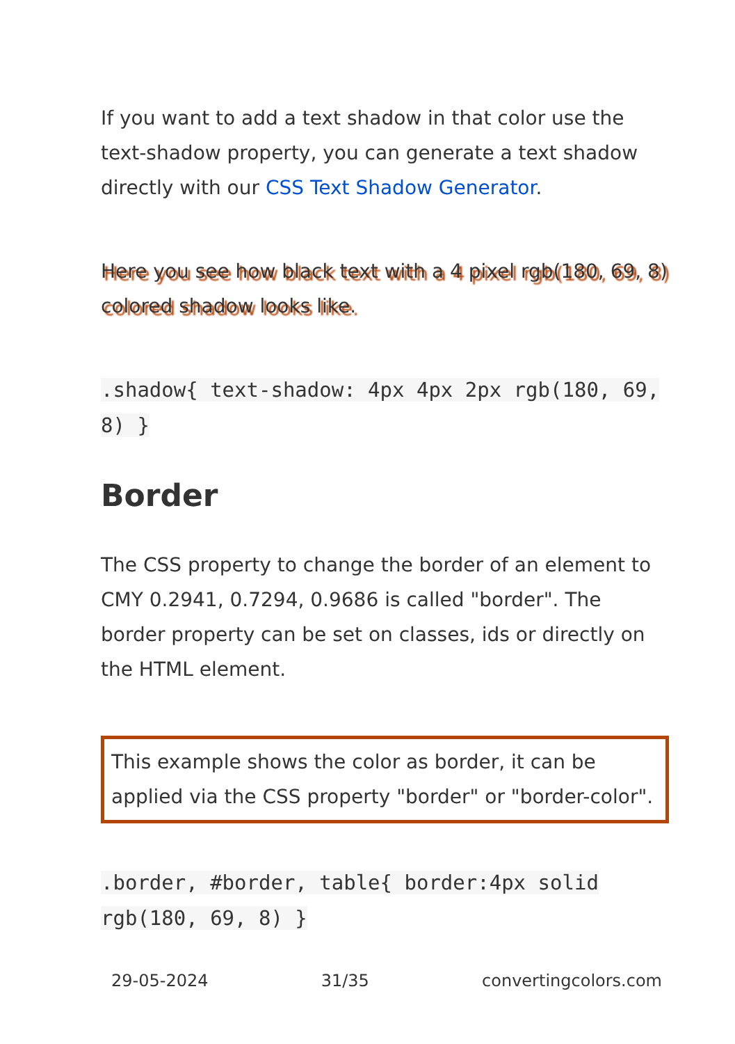If you want to add a text shadow in that color use the text-shadow property, you can generate a text shadow directly with our CSS Text Shadow Generator.
Here you see how black text with a 4 pixel rgb(180, 69, 8) colored shadow looks like.
.shadow{ text-shadow: 4px 4px 2px rgb(180, 69, 8) }
Border
The CSS property to change the border of an element to CMY 0.2941, 0.7294, 0.9686 is called "border". The border property can be set on classes, ids or directly on the HTML element.
This example shows the color as border, it can be applied via the CSS property "border" or "border-color".
.border, #border, table{ border:4px solid rgb(180, 69, 8) }
29-05-2024 31/35 convertingcolors.com